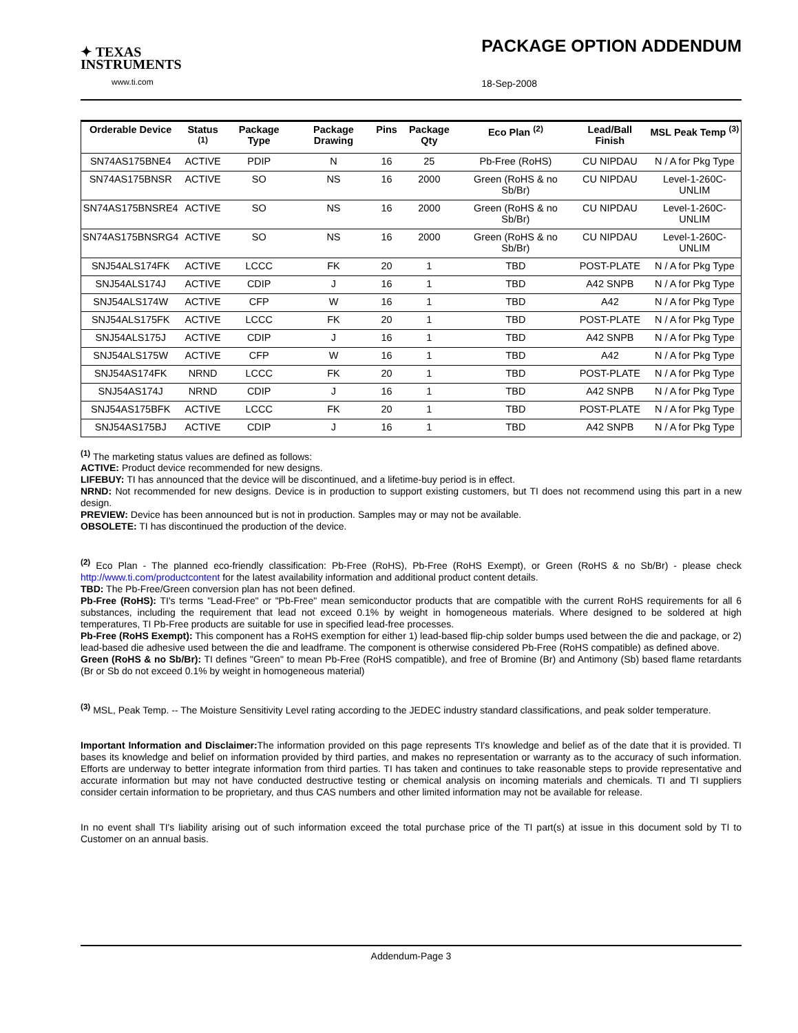✦ TEXAS
INSTRUMENTS
www.ti.com
PACKAGE OPTION ADDENDUM
18-Sep-2008
| Orderable Device | Status <sup>(1)</sup> | Package Type | Package Drawing | Pins | Package Qty | Eco Plan <sup>(2)</sup> | Lead/Ball Finish | MSL Peak Temp <sup>(3)</sup> |
| --- | --- | --- | --- | --- | --- | --- | --- | --- |
| SN74AS175BNE4 | ACTIVE | PDIP | N | 16 | 25 | Pb-Free (RoHS) | CU NIPDAU | N / A for Pkg Type |
| SN74AS175BNSR | ACTIVE | SO | NS | 16 | 2000 | Green (RoHS & no Sb/Br) | CU NIPDAU | Level-1-260C-UNLIM |
| SN74AS175BNSRE4 | ACTIVE | SO | NS | 16 | 2000 | Green (RoHS & no Sb/Br) | CU NIPDAU | Level-1-260C-UNLIM |
| SN74AS175BNSRG4 | ACTIVE | SO | NS | 16 | 2000 | Green (RoHS & no Sb/Br) | CU NIPDAU | Level-1-260C-UNLIM |
| SNJ54ALS174FK | ACTIVE | LCCC | FK | 20 | 1 | TBD | POST-PLATE | N / A for Pkg Type |
| SNJ54ALS174J | ACTIVE | CDIP | J | 16 | 1 | TBD | A42 SNPB | N / A for Pkg Type |
| SNJ54ALS174W | ACTIVE | CFP | W | 16 | 1 | TBD | A42 | N / A for Pkg Type |
| SNJ54ALS175FK | ACTIVE | LCCC | FK | 20 | 1 | TBD | POST-PLATE | N / A for Pkg Type |
| SNJ54ALS175J | ACTIVE | CDIP | J | 16 | 1 | TBD | A42 SNPB | N / A for Pkg Type |
| SNJ54ALS175W | ACTIVE | CFP | W | 16 | 1 | TBD | A42 | N / A for Pkg Type |
| SNJ54AS174FK | NRND | LCCC | FK | 20 | 1 | TBD | POST-PLATE | N / A for Pkg Type |
| SNJ54AS174J | NRND | CDIP | J | 16 | 1 | TBD | A42 SNPB | N / A for Pkg Type |
| SNJ54AS175BFK | ACTIVE | LCCC | FK | 20 | 1 | TBD | POST-PLATE | N / A for Pkg Type |
| SNJ54AS175BJ | ACTIVE | CDIP | J | 16 | 1 | TBD | A42 SNPB | N / A for Pkg Type |
<sup>(1)</sup> The marketing status values are defined as follows:
ACTIVE: Product device recommended for new designs.
LIFEBUY: TI has announced that the device will be discontinued, and a lifetime-buy period is in effect.
NRND: Not recommended for new designs. Device is in production to support existing customers, but TI does not recommend using this part in a new design.
PREVIEW: Device has been announced but is not in production. Samples may or may not be available.
OBSOLETE: TI has discontinued the production of the device.
<sup>(2)</sup> Eco Plan - The planned eco-friendly classification: Pb-Free (RoHS), Pb-Free (RoHS Exempt), or Green (RoHS & no Sb/Br) - please check http://www.ti.com/productcontent for the latest availability information and additional product content details.
TBD: The Pb-Free/Green conversion plan has not been defined.
Pb-Free (RoHS): TI's terms "Lead-Free" or "Pb-Free" mean semiconductor products that are compatible with the current RoHS requirements for all 6 substances, including the requirement that lead not exceed 0.1% by weight in homogeneous materials. Where designed to be soldered at high temperatures, TI Pb-Free products are suitable for use in specified lead-free processes.
Pb-Free (RoHS Exempt): This component has a RoHS exemption for either 1) lead-based flip-chip solder bumps used between the die and package, or 2) lead-based die adhesive used between the die and leadframe. The component is otherwise considered Pb-Free (RoHS compatible) as defined above.
Green (RoHS & no Sb/Br): TI defines "Green" to mean Pb-Free (RoHS compatible), and free of Bromine (Br) and Antimony (Sb) based flame retardants (Br or Sb do not exceed 0.1% by weight in homogeneous material)
<sup>(3)</sup> MSL, Peak Temp. -- The Moisture Sensitivity Level rating according to the JEDEC industry standard classifications, and peak solder temperature.
Important Information and Disclaimer: The information provided on this page represents TI's knowledge and belief as of the date that it is provided. TI bases its knowledge and belief on information provided by third parties, and makes no representation or warranty as to the accuracy of such information. Efforts are underway to better integrate information from third parties. TI has taken and continues to take reasonable steps to provide representative and accurate information but may not have conducted destructive testing or chemical analysis on incoming materials and chemicals. TI and TI suppliers consider certain information to be proprietary, and thus CAS numbers and other limited information may not be available for release.
In no event shall TI's liability arising out of such information exceed the total purchase price of the TI part(s) at issue in this document sold by TI to Customer on an annual basis.
Addendum-Page 3